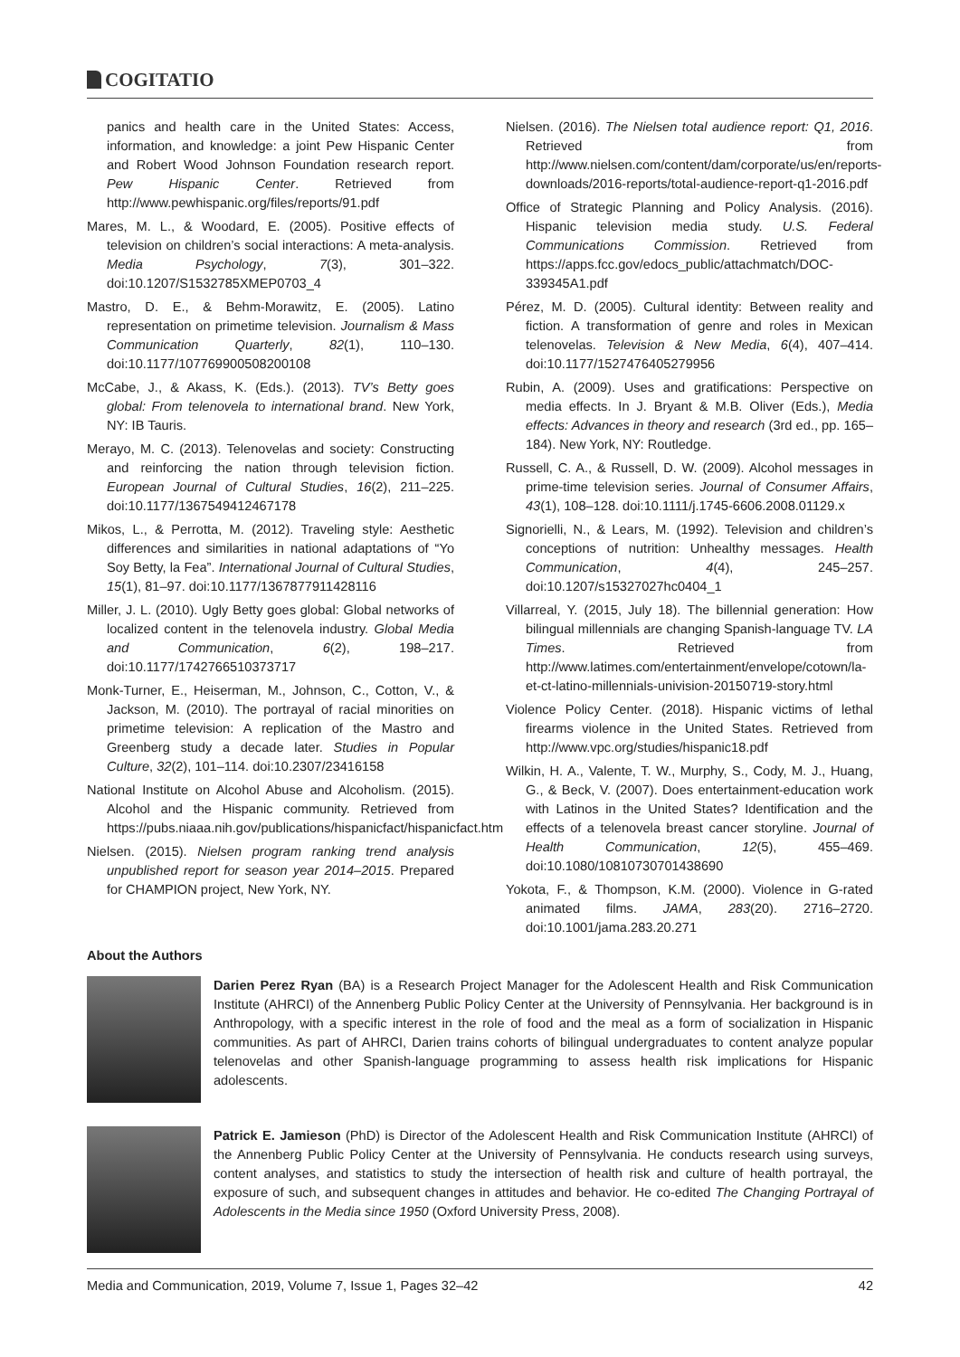COGITATIO
panics and health care in the United States: Access, information, and knowledge: a joint Pew Hispanic Center and Robert Wood Johnson Foundation research report. Pew Hispanic Center. Retrieved from http://www.pewhispanic.org/files/reports/91.pdf
Mares, M. L., & Woodard, E. (2005). Positive effects of television on children’s social interactions: A meta-analysis. Media Psychology, 7(3), 301–322. doi:10.1207/S1532785XMEP0703_4
Mastro, D. E., & Behm-Morawitz, E. (2005). Latino representation on primetime television. Journalism & Mass Communication Quarterly, 82(1), 110–130. doi:10.1177/107769900508200108
McCabe, J., & Akass, K. (Eds.). (2013). TV’s Betty goes global: From telenovela to international brand. New York, NY: IB Tauris.
Merayo, M. C. (2013). Telenovelas and society: Constructing and reinforcing the nation through television fiction. European Journal of Cultural Studies, 16(2), 211–225. doi:10.1177/1367549412467178
Mikos, L., & Perrotta, M. (2012). Traveling style: Aesthetic differences and similarities in national adaptations of “Yo Soy Betty, la Fea”. International Journal of Cultural Studies, 15(1), 81–97. doi:10.1177/1367877911428116
Miller, J. L. (2010). Ugly Betty goes global: Global networks of localized content in the telenovela industry. Global Media and Communication, 6(2), 198–217. doi:10.1177/1742766510373717
Monk-Turner, E., Heiserman, M., Johnson, C., Cotton, V., & Jackson, M. (2010). The portrayal of racial minorities on primetime television: A replication of the Mastro and Greenberg study a decade later. Studies in Popular Culture, 32(2), 101–114. doi:10.2307/23416158
National Institute on Alcohol Abuse and Alcoholism. (2015). Alcohol and the Hispanic community. Retrieved from https://pubs.niaaa.nih.gov/publications/hispanicfact/hispanicfact.htm
Nielsen. (2015). Nielsen program ranking trend analysis unpublished report for season year 2014–2015. Prepared for CHAMPION project, New York, NY.
Nielsen. (2016). The Nielsen total audience report: Q1, 2016. Retrieved from http://www.nielsen.com/content/dam/corporate/us/en/reports-downloads/2016-reports/total-audience-report-q1-2016.pdf
Office of Strategic Planning and Policy Analysis. (2016). Hispanic television media study. U.S. Federal Communications Commission. Retrieved from https://apps.fcc.gov/edocs_public/attachmatch/DOC-339345A1.pdf
Pérez, M. D. (2005). Cultural identity: Between reality and fiction. A transformation of genre and roles in Mexican telenovelas. Television & New Media, 6(4), 407–414. doi:10.1177/1527476405279956
Rubin, A. (2009). Uses and gratifications: Perspective on media effects. In J. Bryant & M.B. Oliver (Eds.), Media effects: Advances in theory and research (3rd ed., pp. 165–184). New York, NY: Routledge.
Russell, C. A., & Russell, D. W. (2009). Alcohol messages in prime-time television series. Journal of Consumer Affairs, 43(1), 108–128. doi:10.1111/j.1745-6606.2008.01129.x
Signorielli, N., & Lears, M. (1992). Television and children’s conceptions of nutrition: Unhealthy messages. Health Communication, 4(4), 245–257. doi:10.1207/s15327027hc0404_1
Villarreal, Y. (2015, July 18). The billennial generation: How bilingual millennials are changing Spanish-language TV. LA Times. Retrieved from http://www.latimes.com/entertainment/envelope/cotown/la-et-ct-latino-millennials-univision-20150719-story.html
Violence Policy Center. (2018). Hispanic victims of lethal firearms violence in the United States. Retrieved from http://www.vpc.org/studies/hispanic18.pdf
Wilkin, H. A., Valente, T. W., Murphy, S., Cody, M. J., Huang, G., & Beck, V. (2007). Does entertainment-education work with Latinos in the United States? Identification and the effects of a telenovela breast cancer storyline. Journal of Health Communication, 12(5), 455–469. doi:10.1080/10810730701438690
Yokota, F., & Thompson, K.M. (2000). Violence in G-rated animated films. JAMA, 283(20). 2716–2720. doi:10.1001/jama.283.20.271
About the Authors
Darien Perez Ryan (BA) is a Research Project Manager for the Adolescent Health and Risk Communication Institute (AHRCI) of the Annenberg Public Policy Center at the University of Pennsylvania. Her background is in Anthropology, with a specific interest in the role of food and the meal as a form of socialization in Hispanic communities. As part of AHRCI, Darien trains cohorts of bilingual undergraduates to content analyze popular telenovelas and other Spanish-language programming to assess health risk implications for Hispanic adolescents.
Patrick E. Jamieson (PhD) is Director of the Adolescent Health and Risk Communication Institute (AHRCI) of the Annenberg Public Policy Center at the University of Pennsylvania. He conducts research using surveys, content analyses, and statistics to study the intersection of health risk and culture of health portrayal, the exposure of such, and subsequent changes in attitudes and behavior. He co-edited The Changing Portrayal of Adolescents in the Media since 1950 (Oxford University Press, 2008).
Media and Communication, 2019, Volume 7, Issue 1, Pages 32–42 42